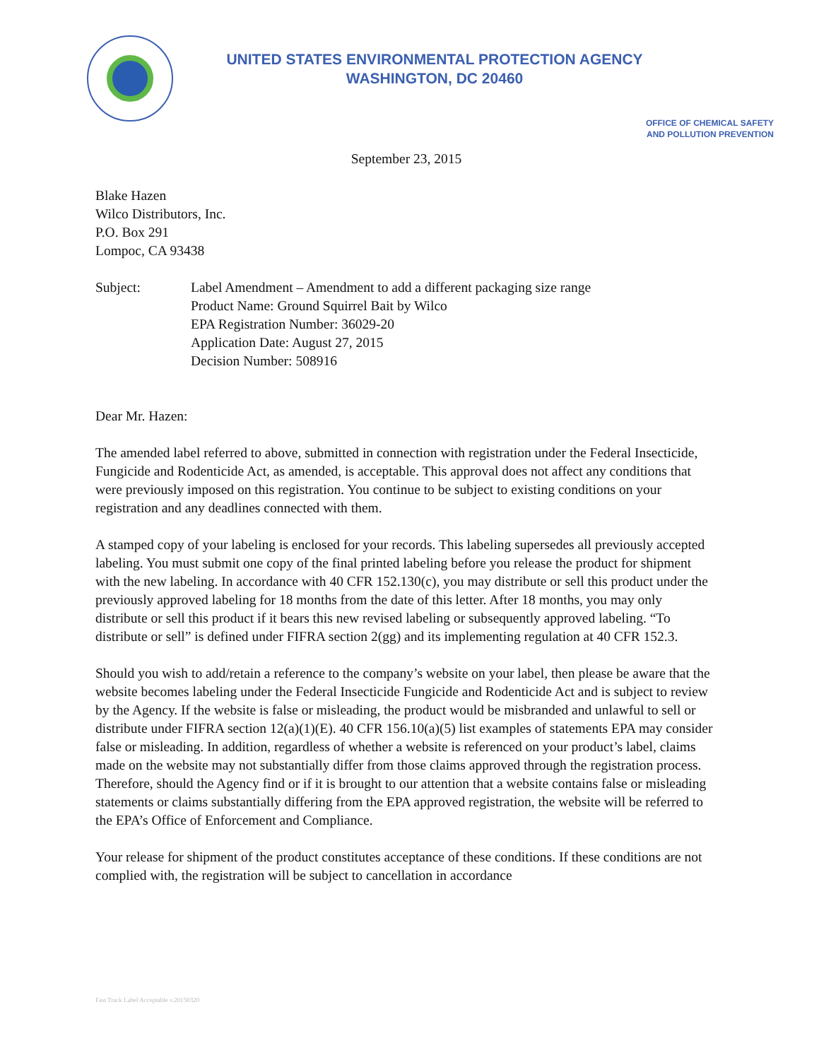UNITED STATES ENVIRONMENTAL PROTECTION AGENCY
WASHINGTON, DC 20460
OFFICE OF CHEMICAL SAFETY
AND POLLUTION PREVENTION
September 23, 2015
Blake Hazen
Wilco Distributors, Inc.
P.O. Box 291
Lompoc, CA 93438
Subject: Label Amendment – Amendment to add a different packaging size range
Product Name: Ground Squirrel Bait by Wilco
EPA Registration Number: 36029-20
Application Date: August 27, 2015
Decision Number: 508916
Dear Mr. Hazen:
The amended label referred to above, submitted in connection with registration under the Federal Insecticide, Fungicide and Rodenticide Act, as amended, is acceptable. This approval does not affect any conditions that were previously imposed on this registration. You continue to be subject to existing conditions on your registration and any deadlines connected with them.
A stamped copy of your labeling is enclosed for your records. This labeling supersedes all previously accepted labeling. You must submit one copy of the final printed labeling before you release the product for shipment with the new labeling. In accordance with 40 CFR 152.130(c), you may distribute or sell this product under the previously approved labeling for 18 months from the date of this letter. After 18 months, you may only distribute or sell this product if it bears this new revised labeling or subsequently approved labeling. “To distribute or sell” is defined under FIFRA section 2(gg) and its implementing regulation at 40 CFR 152.3.
Should you wish to add/retain a reference to the company’s website on your label, then please be aware that the website becomes labeling under the Federal Insecticide Fungicide and Rodenticide Act and is subject to review by the Agency. If the website is false or misleading, the product would be misbranded and unlawful to sell or distribute under FIFRA section 12(a)(1)(E). 40 CFR 156.10(a)(5) list examples of statements EPA may consider false or misleading. In addition, regardless of whether a website is referenced on your product’s label, claims made on the website may not substantially differ from those claims approved through the registration process. Therefore, should the Agency find or if it is brought to our attention that a website contains false or misleading statements or claims substantially differing from the EPA approved registration, the website will be referred to the EPA’s Office of Enforcement and Compliance.
Your release for shipment of the product constitutes acceptance of these conditions. If these conditions are not complied with, the registration will be subject to cancellation in accordance
Fast Track Label Acceptable v.20150320